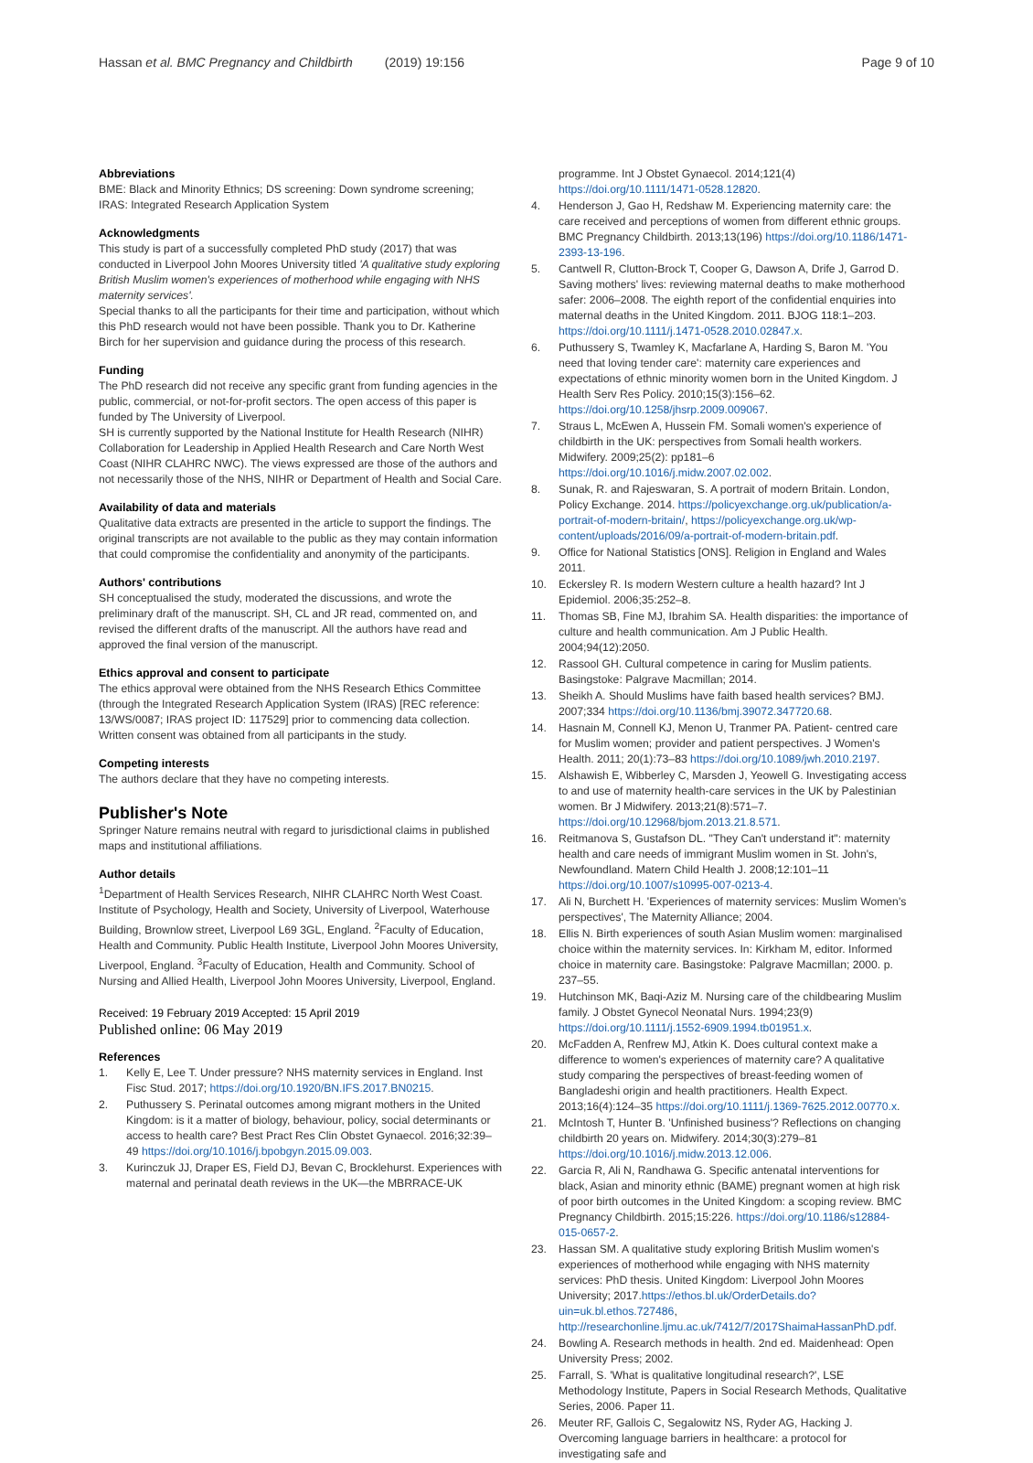Hassan et al. BMC Pregnancy and Childbirth (2019) 19:156
Page 9 of 10
Abbreviations
BME: Black and Minority Ethnics; DS screening: Down syndrome screening; IRAS: Integrated Research Application System
Acknowledgments
This study is part of a successfully completed PhD study (2017) that was conducted in Liverpool John Moores University titled 'A qualitative study exploring British Muslim women's experiences of motherhood while engaging with NHS maternity services'.
Special thanks to all the participants for their time and participation, without which this PhD research would not have been possible. Thank you to Dr. Katherine Birch for her supervision and guidance during the process of this research.
Funding
The PhD research did not receive any specific grant from funding agencies in the public, commercial, or not-for-profit sectors. The open access of this paper is funded by The University of Liverpool.
SH is currently supported by the National Institute for Health Research (NIHR) Collaboration for Leadership in Applied Health Research and Care North West Coast (NIHR CLAHRC NWC). The views expressed are those of the authors and not necessarily those of the NHS, NIHR or Department of Health and Social Care.
Availability of data and materials
Qualitative data extracts are presented in the article to support the findings. The original transcripts are not available to the public as they may contain information that could compromise the confidentiality and anonymity of the participants.
Authors' contributions
SH conceptualised the study, moderated the discussions, and wrote the preliminary draft of the manuscript. SH, CL and JR read, commented on, and revised the different drafts of the manuscript. All the authors have read and approved the final version of the manuscript.
Ethics approval and consent to participate
The ethics approval were obtained from the NHS Research Ethics Committee (through the Integrated Research Application System (IRAS) [REC reference: 13/WS/0087; IRAS project ID: 117529] prior to commencing data collection. Written consent was obtained from all participants in the study.
Competing interests
The authors declare that they have no competing interests.
Publisher's Note
Springer Nature remains neutral with regard to jurisdictional claims in published maps and institutional affiliations.
Author details
<sup>1</sup> Department of Health Services Research, NIHR CLAHRC North West Coast. Institute of Psychology, Health and Society, University of Liverpool, Waterhouse Building, Brownlow street, Liverpool L69 3GL, England. <sup>2</sup>Faculty of Education, Health and Community. Public Health Institute, Liverpool John Moores University, Liverpool, England. <sup>3</sup>Faculty of Education, Health and Community. School of Nursing and Allied Health, Liverpool John Moores University, Liverpool, England.
Received: 19 February 2019 Accepted: 15 April 2019
Published online: 06 May 2019
References
1. Kelly E, Lee T. Under pressure? NHS maternity services in England. Inst Fisc Stud. 2017; https://doi.org/10.1920/BN.IFS.2017.BN0215.
2. Puthussery S. Perinatal outcomes among migrant mothers in the United Kingdom: is it a matter of biology, behaviour, policy, social determinants or access to health care? Best Pract Res Clin Obstet Gynaecol. 2016;32:39–49 https://doi.org/10.1016/j.bpobgyn.2015.09.003.
3. Kurinczuk JJ, Draper ES, Field DJ, Bevan C, Brocklehurst. Experiences with maternal and perinatal death reviews in the UK—the MBRRACE-UK
programme. Int J Obstet Gynaecol. 2014;121(4) https://doi.org/10.1111/1471-0528.12820.
4. Henderson J, Gao H, Redshaw M. Experiencing maternity care: the care received and perceptions of women from different ethnic groups. BMC Pregnancy Childbirth. 2013;13(196) https://doi.org/10.1186/1471-2393-13-196.
5. Cantwell R, Clutton-Brock T, Cooper G, Dawson A, Drife J, Garrod D. Saving mothers' lives: reviewing maternal deaths to make motherhood safer: 2006–2008. The eighth report of the confidential enquiries into maternal deaths in the United Kingdom. 2011. BJOG 118:1–203. https://doi.org/10.1111/j.1471-0528.2010.02847.x.
6. Puthussery S, Twamley K, Macfarlane A, Harding S, Baron M. 'You need that loving tender care': maternity care experiences and expectations of ethnic minority women born in the United Kingdom. J Health Serv Res Policy. 2010;15(3):156–62. https://doi.org/10.1258/jhsrp.2009.009067.
7. Straus L, McEwen A, Hussein FM. Somali women's experience of childbirth in the UK: perspectives from Somali health workers. Midwifery. 2009;25(2): pp181–6 https://doi.org/10.1016/j.midw.2007.02.002.
8. Sunak, R. and Rajeswaran, S. A portrait of modern Britain. London, Policy Exchange. 2014. https://policyexchange.org.uk/publication/a-portrait-of-modern-britain/, https://policyexchange.org.uk/wp-content/uploads/2016/09/a-portrait-of-modern-britain.pdf.
9. Office for National Statistics [ONS]. Religion in England and Wales 2011.
10. Eckersley R. Is modern Western culture a health hazard? Int J Epidemiol. 2006;35:252–8.
11. Thomas SB, Fine MJ, Ibrahim SA. Health disparities: the importance of culture and health communication. Am J Public Health. 2004;94(12):2050.
12. Rassool GH. Cultural competence in caring for Muslim patients. Basingstoke: Palgrave Macmillan; 2014.
13. Sheikh A. Should Muslims have faith based health services? BMJ. 2007;334 https://doi.org/10.1136/bmj.39072.347720.68.
14. Hasnain M, Connell KJ, Menon U, Tranmer PA. Patient- centred care for Muslim women; provider and patient perspectives. J Women's Health. 2011; 20(1):73–83 https://doi.org/10.1089/jwh.2010.2197.
15. Alshawish E, Wibberley C, Marsden J, Yeowell G. Investigating access to and use of maternity health-care services in the UK by Palestinian women. Br J Midwifery. 2013;21(8):571–7. https://doi.org/10.12968/bjom.2013.21.8.571.
16. Reitmanova S, Gustafson DL. "They Can't understand it": maternity health and care needs of immigrant Muslim women in St. John's, Newfoundland. Matern Child Health J. 2008;12:101–11 https://doi.org/10.1007/s10995-007-0213-4.
17. Ali N, Burchett H. 'Experiences of maternity services: Muslim Women's perspectives', The Maternity Alliance; 2004.
18. Ellis N. Birth experiences of south Asian Muslim women: marginalised choice within the maternity services. In: Kirkham M, editor. Informed choice in maternity care. Basingstoke: Palgrave Macmillan; 2000. p. 237–55.
19. Hutchinson MK, Baqi-Aziz M. Nursing care of the childbearing Muslim family. J Obstet Gynecol Neonatal Nurs. 1994;23(9) https://doi.org/10.1111/j.1552-6909.1994.tb01951.x.
20. McFadden A, Renfrew MJ, Atkin K. Does cultural context make a difference to women's experiences of maternity care? A qualitative study comparing the perspectives of breast-feeding women of Bangladeshi origin and health practitioners. Health Expect. 2013;16(4):124–35 https://doi.org/10.1111/j.1369-7625.2012.00770.x.
21. McIntosh T, Hunter B. 'Unfinished business'? Reflections on changing childbirth 20 years on. Midwifery. 2014;30(3):279–81 https://doi.org/10.1016/j.midw.2013.12.006.
22. Garcia R, Ali N, Randhawa G. Specific antenatal interventions for black, Asian and minority ethnic (BAME) pregnant women at high risk of poor birth outcomes in the United Kingdom: a scoping review. BMC Pregnancy Childbirth. 2015;15:226. https://doi.org/10.1186/s12884-015-0657-2.
23. Hassan SM. A qualitative study exploring British Muslim women's experiences of motherhood while engaging with NHS maternity services: PhD thesis. United Kingdom: Liverpool John Moores University; 2017.https://ethos.bl.uk/OrderDetails.do?uin=uk.bl.ethos.727486, http://researchonline.ljmu.ac.uk/7412/7/2017ShaimaHassanPhD.pdf.
24. Bowling A. Research methods in health. 2nd ed. Maidenhead: Open University Press; 2002.
25. Farrall, S. 'What is qualitative longitudinal research?', LSE Methodology Institute, Papers in Social Research Methods, Qualitative Series, 2006. Paper 11.
26. Meuter RF, Gallois C, Segalowitz NS, Ryder AG, Hacking J. Overcoming language barriers in healthcare: a protocol for investigating safe and